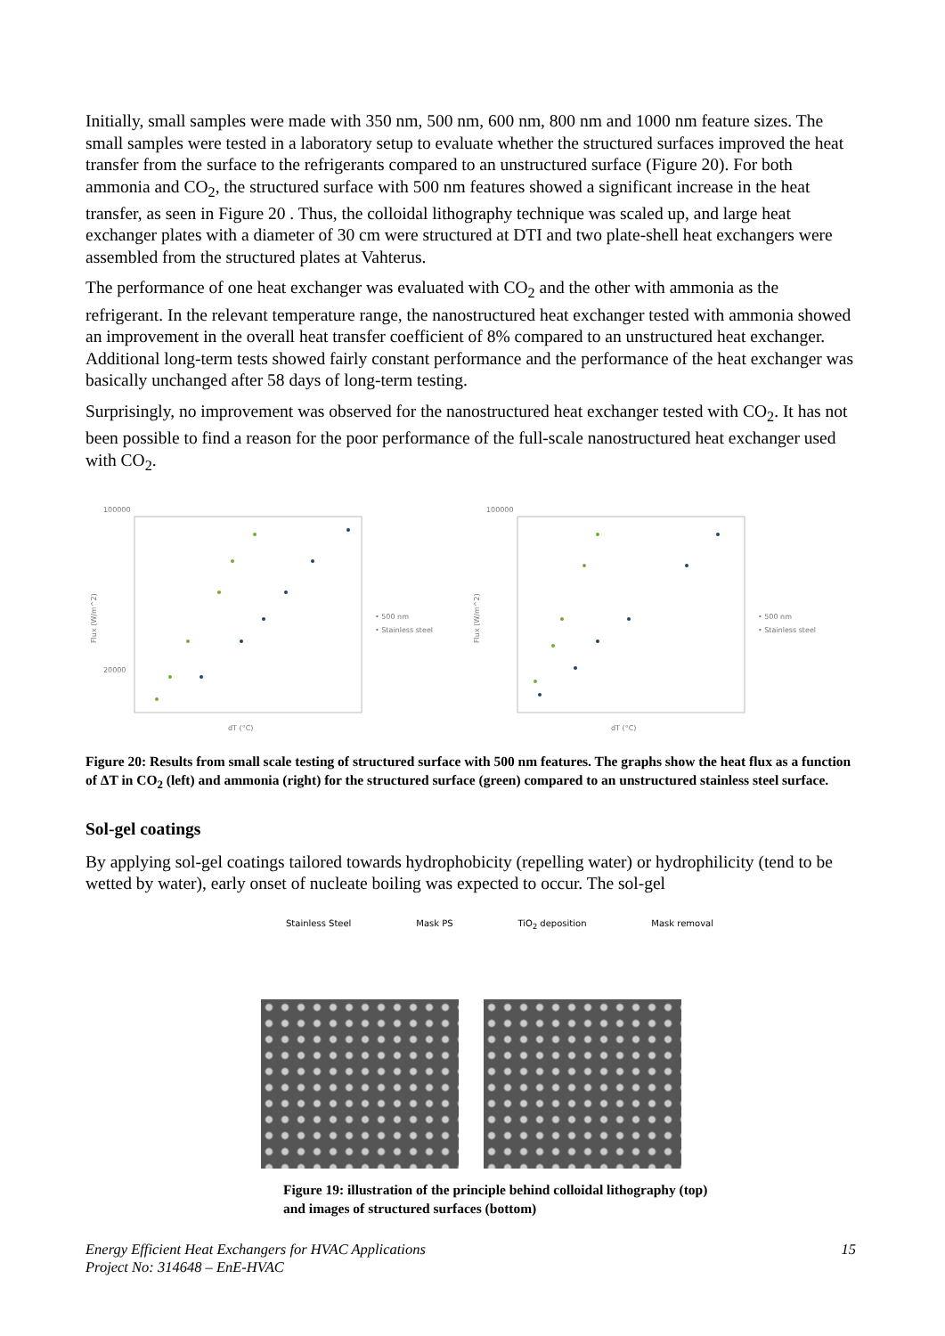Initially, small samples were made with 350 nm, 500 nm, 600 nm, 800 nm and 1000 nm feature sizes. The small samples were tested in a laboratory setup to evaluate whether the structured surfaces improved the heat transfer from the surface to the refrigerants compared to an unstructured surface (Figure 20). For both ammonia and CO<sub>2</sub>, the structured surface with 500 nm features showed a significant increase in the heat transfer, as seen in Figure 20 . Thus, the colloidal lithography technique was scaled up, and large heat exchanger plates with a diameter of 30 cm were structured at DTI and two plate-shell heat exchangers were assembled from the structured plates at Vahterus.
The performance of one heat exchanger was evaluated with CO<sub>2</sub> and the other with ammonia as the refrigerant. In the relevant temperature range, the nanostructured heat exchanger tested with ammonia showed an improvement in the overall heat transfer coefficient of 8% compared to an unstructured heat exchanger. Additional long-term tests showed fairly constant performance and the performance of the heat exchanger was basically unchanged after 58 days of long-term testing.
Surprisingly, no improvement was observed for the nanostructured heat exchanger tested with CO<sub>2</sub>. It has not been possible to find a reason for the poor performance of the full-scale nanostructured heat exchanger used with CO<sub>2</sub>.
100000
20000
Flux (W/m^2)
dT (°C)
• 500 nm
• Stainless steel
100000
Flux (W/m^2)
dT (°C)
• 500 nm
• Stainless steel
Figure 20: Results from small scale testing of structured surface with 500 nm features. The graphs show the heat flux as a function of ΔT in CO<sub>2</sub> (left) and ammonia (right) for the structured surface (green) compared to an unstructured stainless steel surface.
Sol-gel coatings
By applying sol-gel coatings tailored towards hydrophobicity (repelling water) or hydrophilicity (tend to be wetted by water), early onset of nucleate boiling was expected to occur. The sol-gel
Stainless Steel Mask PS TiO<sub>2</sub> deposition Mask removal
Figure 19: illustration of the principle behind colloidal lithography (top) and images of structured surfaces (bottom)
Energy Efficient Heat Exchangers for HVAC Applications
Project No: 314648 – EnE-HVAC 15